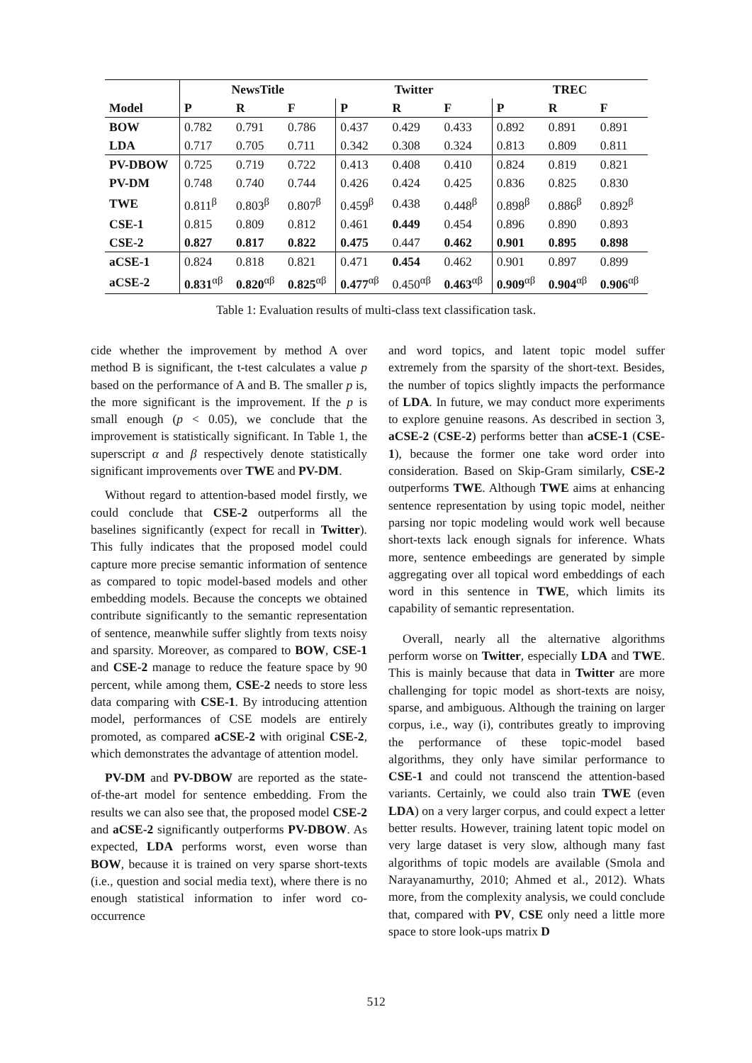| | NewsTitle | | | Twitter | | | TREC | | |
| --- | --- | --- | --- | --- | --- | --- | --- | --- | --- |
| Model | P | R | F | P | R | F | P | R | F |
| BOW | 0.782 | 0.791 | 0.786 | 0.437 | 0.429 | 0.433 | 0.892 | 0.891 | 0.891 |
| LDA | 0.717 | 0.705 | 0.711 | 0.342 | 0.308 | 0.324 | 0.813 | 0.809 | 0.811 |
| PV-DBOW | 0.725 | 0.719 | 0.722 | 0.413 | 0.408 | 0.410 | 0.824 | 0.819 | 0.821 |
| PV-DM | 0.748 | 0.740 | 0.744 | 0.426 | 0.424 | 0.425 | 0.836 | 0.825 | 0.830 |
| TWE | 0.811<sup>β</sup> | 0.803<sup>β</sup> | 0.807<sup>β</sup> | 0.459<sup>β</sup> | 0.438 | 0.448<sup>β</sup> | 0.898<sup>β</sup> | 0.886<sup>β</sup> | 0.892<sup>β</sup> |
| CSE-1 | 0.815 | 0.809 | 0.812 | 0.461 | 0.449 | 0.454 | 0.896 | 0.890 | 0.893 |
| CSE-2 | 0.827 | 0.817 | 0.822 | 0.475 | 0.447 | 0.462 | 0.901 | 0.895 | 0.898 |
| aCSE-1 | 0.824 | 0.818 | 0.821 | 0.471 | 0.454 | 0.462 | 0.901 | 0.897 | 0.899 |
| aCSE-2 | 0.831<sup>αβ</sup> | 0.820<sup>αβ</sup> | 0.825<sup>αβ</sup> | 0.477<sup>αβ</sup> | 0.450<sup>αβ</sup> | 0.463<sup>αβ</sup> | 0.909<sup>αβ</sup> | 0.904<sup>αβ</sup> | 0.906<sup>αβ</sup> |
Table 1: Evaluation results of multi-class text classification task.
cide whether the improvement by method A over method B is significant, the t-test calculates a value p based on the performance of A and B. The smaller p is, the more significant is the improvement. If the p is small enough (p < 0.05), we conclude that the improvement is statistically significant. In Table 1, the superscript α and β respectively denote statistically significant improvements over TWE and PV-DM.
Without regard to attention-based model firstly, we could conclude that CSE-2 outperforms all the baselines significantly (expect for recall in Twitter). This fully indicates that the proposed model could capture more precise semantic information of sentence as compared to topic model-based models and other embedding models. Because the concepts we obtained contribute significantly to the semantic representation of sentence, meanwhile suffer slightly from texts noisy and sparsity. Moreover, as compared to BOW, CSE-1 and CSE-2 manage to reduce the feature space by 90 percent, while among them, CSE-2 needs to store less data comparing with CSE-1. By introducing attention model, performances of CSE models are entirely promoted, as compared aCSE-2 with original CSE-2, which demonstrates the advantage of attention model.
PV-DM and PV-DBOW are reported as the state-of-the-art model for sentence embedding. From the results we can also see that, the proposed model CSE-2 and aCSE-2 significantly outperforms PV-DBOW. As expected, LDA performs worst, even worse than BOW, because it is trained on very sparse short-texts (i.e., question and social media text), where there is no enough statistical information to infer word co-occurrence
and word topics, and latent topic model suffer extremely from the sparsity of the short-text. Besides, the number of topics slightly impacts the performance of LDA. In future, we may conduct more experiments to explore genuine reasons. As described in section 3, aCSE-2 (CSE-2) performs better than aCSE-1 (CSE-1), because the former one take word order into consideration. Based on Skip-Gram similarly, CSE-2 outperforms TWE. Although TWE aims at enhancing sentence representation by using topic model, neither parsing nor topic modeling would work well because short-texts lack enough signals for inference. Whats more, sentence embeedings are generated by simple aggregating over all topical word embeddings of each word in this sentence in TWE, which limits its capability of semantic representation.
Overall, nearly all the alternative algorithms perform worse on Twitter, especially LDA and TWE. This is mainly because that data in Twitter are more challenging for topic model as short-texts are noisy, sparse, and ambiguous. Although the training on larger corpus, i.e., way (i), contributes greatly to improving the performance of these topic-model based algorithms, they only have similar performance to CSE-1 and could not transcend the attention-based variants. Certainly, we could also train TWE (even LDA) on a very larger corpus, and could expect a letter better results. However, training latent topic model on very large dataset is very slow, although many fast algorithms of topic models are available (Smola and Narayanamurthy, 2010; Ahmed et al., 2012). Whats more, from the complexity analysis, we could conclude that, compared with PV, CSE only need a little more space to store look-ups matrix D
512